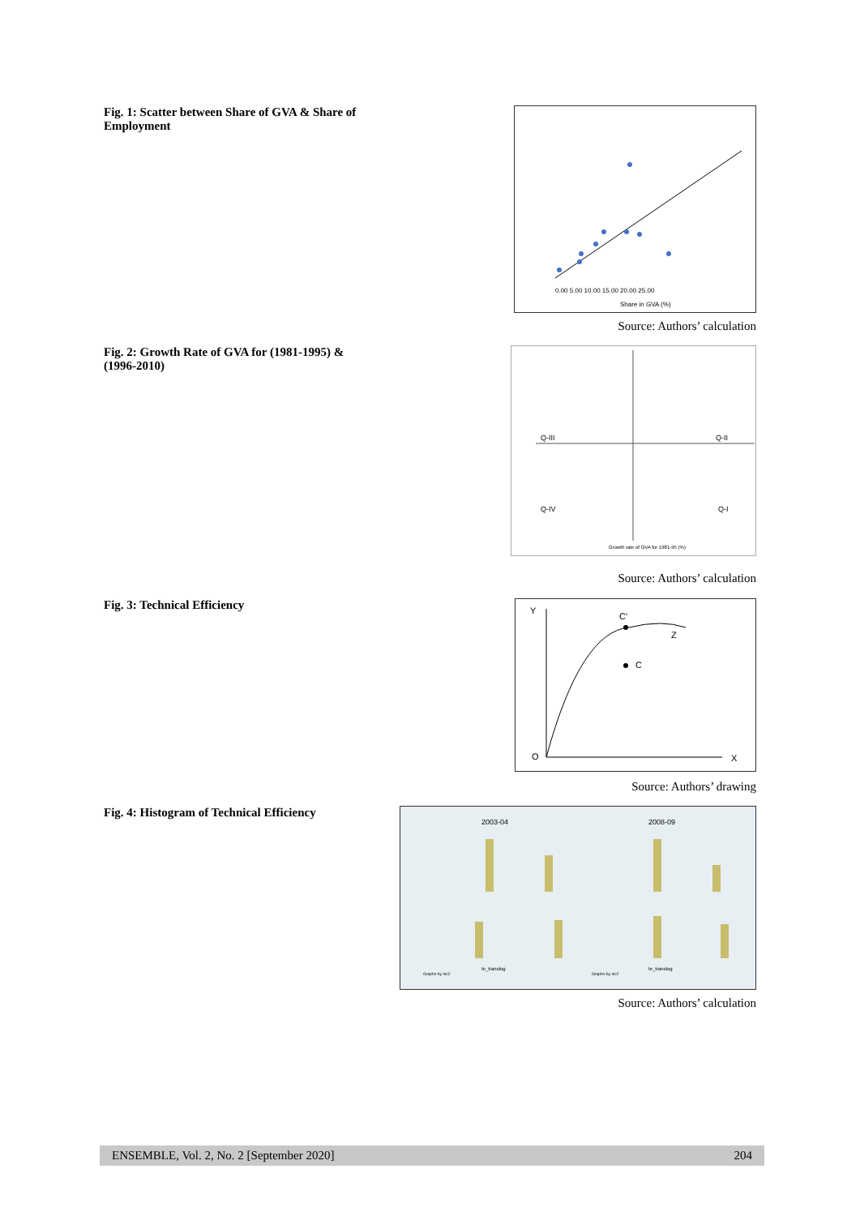Fig. 1: Scatter between Share of GVA & Share of Employment
Share in GVA (%)
0.00 5.00 10.00 15.00 20.00 25.00
Source: Authors’ calculation
Fig. 2: Growth Rate of GVA for (1981-1995) & (1996-2010)
Q-III
Q-II
Q-IV
Q-I
Growth rate of GVA for 1981-95 (%)
Source: Authors’ calculation
Fig. 3: Technical Efficiency
Y
C′
Z
C
O
X
Source: Authors’ drawing
Fig. 4: Histogram of Technical Efficiency
2003-04
2008-09
te_translog
te_translog
Graphs by nic2
Graphs by nic2
Source: Authors’ calculation
ENSEMBLE, Vol. 2, No. 2 [September 2020] 204